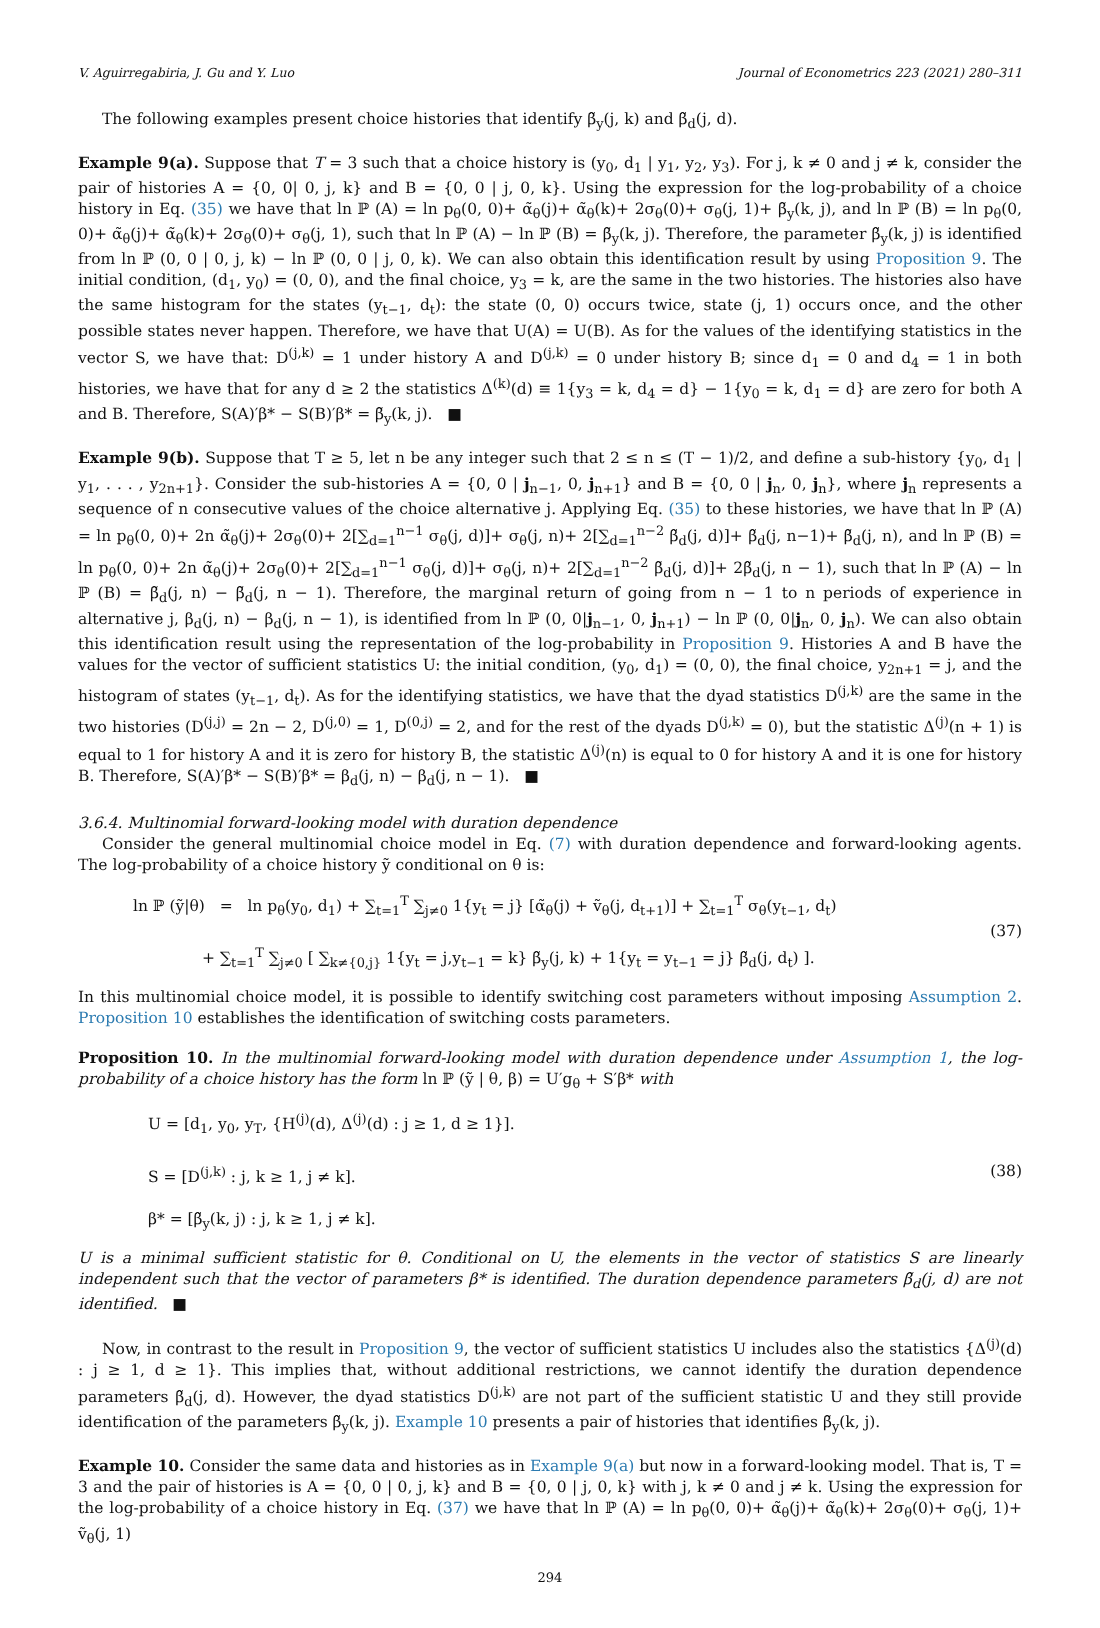V. Aguirregabiria, J. Gu and Y. Luo Journal of Econometrics 223 (2021) 280–311
The following examples present choice histories that identify β̃<sub>y</sub>(j, k) and β̃<sub>d</sub>(j, d).
Example 9(a). Suppose that T = 3 such that a choice history is (y<sub>0</sub>, d<sub>1</sub> | y<sub>1</sub>, y<sub>2</sub>, y<sub>3</sub>). For j, k ≠ 0 and j ≠ k, consider the pair of histories A = {0, 0| 0, j, k} and B = {0, 0 | j, 0, k}. Using the expression for the log-probability of a choice history in Eq. (35) we have that ln ℙ (A) = ln p<sub>θ</sub>(0, 0)+ α̃<sub>θ</sub>(j)+ α̃<sub>θ</sub>(k)+ 2σ<sub>θ</sub>(0)+ σ<sub>θ</sub>(j, 1)+ β̃<sub>y</sub>(k, j), and ln ℙ (B) = ln p<sub>θ</sub>(0, 0)+ α̃<sub>θ</sub>(j)+ α̃<sub>θ</sub>(k)+ 2σ<sub>θ</sub>(0)+ σ<sub>θ</sub>(j, 1), such that ln ℙ (A) − ln ℙ (B) = β̃<sub>y</sub>(k, j). Therefore, the parameter β̃<sub>y</sub>(k, j) is identified from ln ℙ (0, 0 | 0, j, k) − ln ℙ (0, 0 | j, 0, k). We can also obtain this identification result by using Proposition 9. The initial condition, (d<sub>1</sub>, y<sub>0</sub>) = (0, 0), and the final choice, y<sub>3</sub> = k, are the same in the two histories. The histories also have the same histogram for the states (y<sub>t−1</sub>, d<sub>t</sub>): the state (0, 0) occurs twice, state (j, 1) occurs once, and the other possible states never happen. Therefore, we have that U(A) = U(B). As for the values of the identifying statistics in the vector S, we have that: D<sup>(j,k)</sup> = 1 under history A and D<sup>(j,k)</sup> = 0 under history B; since d<sub>1</sub> = 0 and d<sub>4</sub> = 1 in both histories, we have that for any d ≥ 2 the statistics Δ<sup>(k)</sup>(d) ≡ 1{y<sub>3</sub> = k, d<sub>4</sub> = d} − 1{y<sub>0</sub> = k, d<sub>1</sub> = d} are zero for both A and B. Therefore, S(A)′β* − S(B)′β* = β̃<sub>y</sub>(k, j). ■
Example 9(b). Suppose that T ≥ 5, let n be any integer such that 2 ≤ n ≤ (T − 1)/2, and define a sub-history {y<sub>0</sub>, d<sub>1</sub> | y<sub>1</sub>, . . . , y<sub>2n+1</sub>}. Consider the sub-histories A = {0, 0 | j<sub>n−1</sub>, 0, j<sub>n+1</sub>} and B = {0, 0 | j<sub>n</sub>, 0, j<sub>n</sub>}, where j<sub>n</sub> represents a sequence of n consecutive values of the choice alternative j. Applying Eq. (35) to these histories, we have that ln ℙ (A) = ln p<sub>θ</sub>(0, 0)+ 2n α̃<sub>θ</sub>(j)+ 2σ<sub>θ</sub>(0)+ 2[∑<sub>d=1</sub><sup>n−1</sup> σ<sub>θ</sub>(j, d)]+ σ<sub>θ</sub>(j, n)+ 2[∑<sub>d=1</sub><sup>n−2</sup> β̃<sub>d</sub>(j, d)]+ β̃<sub>d</sub>(j, n−1)+ β̃<sub>d</sub>(j, n), and ln ℙ (B) = ln p<sub>θ</sub>(0, 0)+ 2n α̃<sub>θ</sub>(j)+ 2σ<sub>θ</sub>(0)+ 2[∑<sub>d=1</sub><sup>n−1</sup> σ<sub>θ</sub>(j, d)]+ σ<sub>θ</sub>(j, n)+ 2[∑<sub>d=1</sub><sup>n−2</sup> β̃<sub>d</sub>(j, d)]+ 2β̃<sub>d</sub>(j, n − 1), such that ln ℙ (A) − ln ℙ (B) = β̃<sub>d</sub>(j, n) − β̃<sub>d</sub>(j, n − 1). Therefore, the marginal return of going from n − 1 to n periods of experience in alternative j, β<sub>d</sub>(j, n) − β<sub>d</sub>(j, n − 1), is identified from ln ℙ (0, 0|j<sub>n−1</sub>, 0, j<sub>n+1</sub>) − ln ℙ (0, 0|j<sub>n</sub>, 0, j<sub>n</sub>). We can also obtain this identification result using the representation of the log-probability in Proposition 9. Histories A and B have the values for the vector of sufficient statistics U: the initial condition, (y<sub>0</sub>, d<sub>1</sub>) = (0, 0), the final choice, y<sub>2n+1</sub> = j, and the histogram of states (y<sub>t−1</sub>, d<sub>t</sub>). As for the identifying statistics, we have that the dyad statistics D<sup>(j,k)</sup> are the same in the two histories (D<sup>(j,j)</sup> = 2n − 2, D<sup>(j,0)</sup> = 1, D<sup>(0,j)</sup> = 2, and for the rest of the dyads D<sup>(j,k)</sup> = 0), but the statistic Δ<sup>(j)</sup>(n + 1) is equal to 1 for history A and it is zero for history B, the statistic Δ<sup>(j)</sup>(n) is equal to 0 for history A and it is one for history B. Therefore, S(A)′β* − S(B)′β* = β<sub>d</sub>(j, n) − β<sub>d</sub>(j, n − 1). ■
3.6.4. Multinomial forward-looking model with duration dependence
Consider the general multinomial choice model in Eq. (7) with duration dependence and forward-looking agents. The log-probability of a choice history ỹ conditional on θ is:
ln ℙ (ỹ|θ) = ln p<sub>θ</sub>(y<sub>0</sub>, d<sub>1</sub>) + ∑<sub>t=1</sub><sup>T</sup> ∑<sub>j≠0</sub> 1{y<sub>t</sub> = j} [α̃<sub>θ</sub>(j) + ṽ<sub>θ</sub>(j, d<sub>t+1</sub>)] + ∑<sub>t=1</sub><sup>T</sup> σ<sub>θ</sub>(y<sub>t−1</sub>, d<sub>t</sub>)
+ ∑<sub>t=1</sub><sup>T</sup> ∑<sub>j≠0</sub> [ ∑<sub>k≠{0,j}</sub> 1{y<sub>t</sub> = j,y<sub>t−1</sub> = k} β̃<sub>y</sub>(j, k) + 1{y<sub>t</sub> = y<sub>t−1</sub> = j} β̃<sub>d</sub>(j, d<sub>t</sub>) ].
(37)
In this multinomial choice model, it is possible to identify switching cost parameters without imposing Assumption 2. Proposition 10 establishes the identification of switching costs parameters.
Proposition 10. In the multinomial forward-looking model with duration dependence under Assumption 1, the log-probability of a choice history has the form ln ℙ (ỹ | θ, β) = U′g<sub>θ</sub> + S′β* with
U = [d<sub>1</sub>, y<sub>0</sub>, y<sub>T</sub>, {H<sup>(j)</sup>(d), Δ<sup>(j)</sup>(d) : j ≥ 1, d ≥ 1}].
S = [D<sup>(j,k)</sup> : j, k ≥ 1, j ≠ k].
β* = [β̃<sub>y</sub>(k, j) : j, k ≥ 1, j ≠ k].
(38)
U is a minimal sufficient statistic for θ. Conditional on U, the elements in the vector of statistics S are linearly independent such that the vector of parameters β* is identified. The duration dependence parameters β̃<sub>d</sub>(j, d) are not identified. ■
Now, in contrast to the result in Proposition 9, the vector of sufficient statistics U includes also the statistics {Δ<sup>(j)</sup>(d) : j ≥ 1, d ≥ 1}. This implies that, without additional restrictions, we cannot identify the duration dependence parameters β̃<sub>d</sub>(j, d). However, the dyad statistics D<sup>(j,k)</sup> are not part of the sufficient statistic U and they still provide identification of the parameters β̃<sub>y</sub>(k, j). Example 10 presents a pair of histories that identifies β̃<sub>y</sub>(k, j).
Example 10. Consider the same data and histories as in Example 9(a) but now in a forward-looking model. That is, T = 3 and the pair of histories is A = {0, 0 | 0, j, k} and B = {0, 0 | j, 0, k} with j, k ≠ 0 and j ≠ k. Using the expression for the log-probability of a choice history in Eq. (37) we have that ln ℙ (A) = ln p<sub>θ</sub>(0, 0)+ α̃<sub>θ</sub>(j)+ α̃<sub>θ</sub>(k)+ 2σ<sub>θ</sub>(0)+ σ<sub>θ</sub>(j, 1)+ ṽ<sub>θ</sub>(j, 1)
294